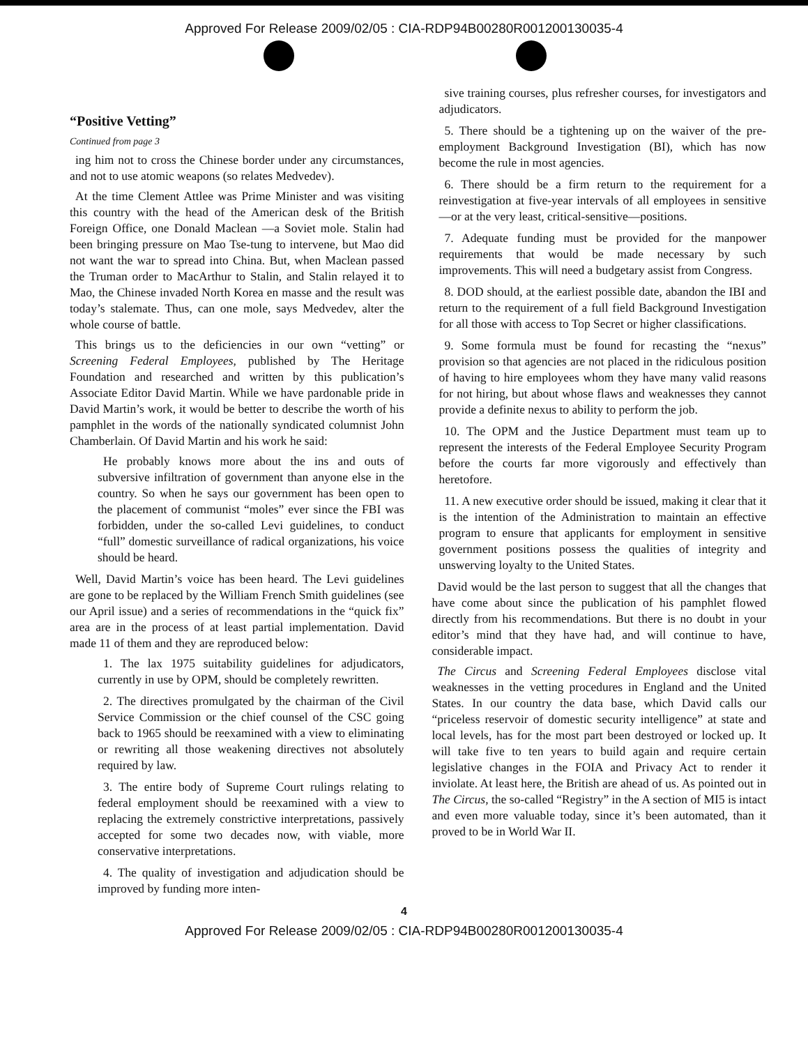Approved For Release 2009/02/05 : CIA-RDP94B00280R001200130035-4
“Positive Vetting”
Continued from page 3
ing him not to cross the Chinese border under any circumstances, and not to use atomic weapons (so relates Medvedev).
At the time Clement Attlee was Prime Minister and was visiting this country with the head of the American desk of the British Foreign Office, one Donald Maclean —a Soviet mole. Stalin had been bringing pressure on Mao Tse-tung to intervene, but Mao did not want the war to spread into China. But, when Maclean passed the Truman order to MacArthur to Stalin, and Stalin relayed it to Mao, the Chinese invaded North Korea en masse and the result was today’s stalemate. Thus, can one mole, says Medvedev, alter the whole course of battle.
This brings us to the deficiencies in our own “vetting” or Screening Federal Employees, published by The Heritage Foundation and researched and written by this publication’s Associate Editor David Martin. While we have pardonable pride in David Martin’s work, it would be better to describe the worth of his pamphlet in the words of the nationally syndicated columnist John Chamberlain. Of David Martin and his work he said:
He probably knows more about the ins and outs of subversive infiltration of government than anyone else in the country. So when he says our government has been open to the placement of communist “moles” ever since the FBI was forbidden, under the so-called Levi guidelines, to conduct “full” domestic surveillance of radical organizations, his voice should be heard.
Well, David Martin’s voice has been heard. The Levi guidelines are gone to be replaced by the William French Smith guidelines (see our April issue) and a series of recommendations in the “quick fix” area are in the process of at least partial implementation. David made 11 of them and they are reproduced below:
1. The lax 1975 suitability guidelines for adjudicators, currently in use by OPM, should be completely rewritten.
2. The directives promulgated by the chairman of the Civil Service Commission or the chief counsel of the CSC going back to 1965 should be reexamined with a view to eliminating or rewriting all those weakening directives not absolutely required by law.
3. The entire body of Supreme Court rulings relating to federal employment should be reexamined with a view to replacing the extremely constrictive interpretations, passively accepted for some two decades now, with viable, more conservative interpretations.
4. The quality of investigation and adjudication should be improved by funding more inten-
sive training courses, plus refresher courses, for investigators and adjudicators.
5. There should be a tightening up on the waiver of the pre-employment Background Investigation (BI), which has now become the rule in most agencies.
6. There should be a firm return to the requirement for a reinvestigation at five-year intervals of all employees in sensitive—or at the very least, critical-sensitive—positions.
7. Adequate funding must be provided for the manpower requirements that would be made necessary by such improvements. This will need a budgetary assist from Congress.
8. DOD should, at the earliest possible date, abandon the IBI and return to the requirement of a full field Background Investigation for all those with access to Top Secret or higher classifications.
9. Some formula must be found for recasting the “nexus” provision so that agencies are not placed in the ridiculous position of having to hire employees whom they have many valid reasons for not hiring, but about whose flaws and weaknesses they cannot provide a definite nexus to ability to perform the job.
10. The OPM and the Justice Department must team up to represent the interests of the Federal Employee Security Program before the courts far more vigorously and effectively than heretofore.
11. A new executive order should be issued, making it clear that it is the intention of the Administration to maintain an effective program to ensure that applicants for employment in sensitive government positions possess the qualities of integrity and unswerving loyalty to the United States.
David would be the last person to suggest that all the changes that have come about since the publication of his pamphlet flowed directly from his recommendations. But there is no doubt in your editor’s mind that they have had, and will continue to have, considerable impact.
The Circus and Screening Federal Employees disclose vital weaknesses in the vetting procedures in England and the United States. In our country the data base, which David calls our “priceless reservoir of domestic security intelligence” at state and local levels, has for the most part been destroyed or locked up. It will take five to ten years to build again and require certain legislative changes in the FOIA and Privacy Act to render it inviolate. At least here, the British are ahead of us. As pointed out in The Circus, the so-called “Registry” in the A section of MI5 is intact and even more valuable today, since it’s been automated, than it proved to be in World War II.
4
Approved For Release 2009/02/05 : CIA-RDP94B00280R001200130035-4